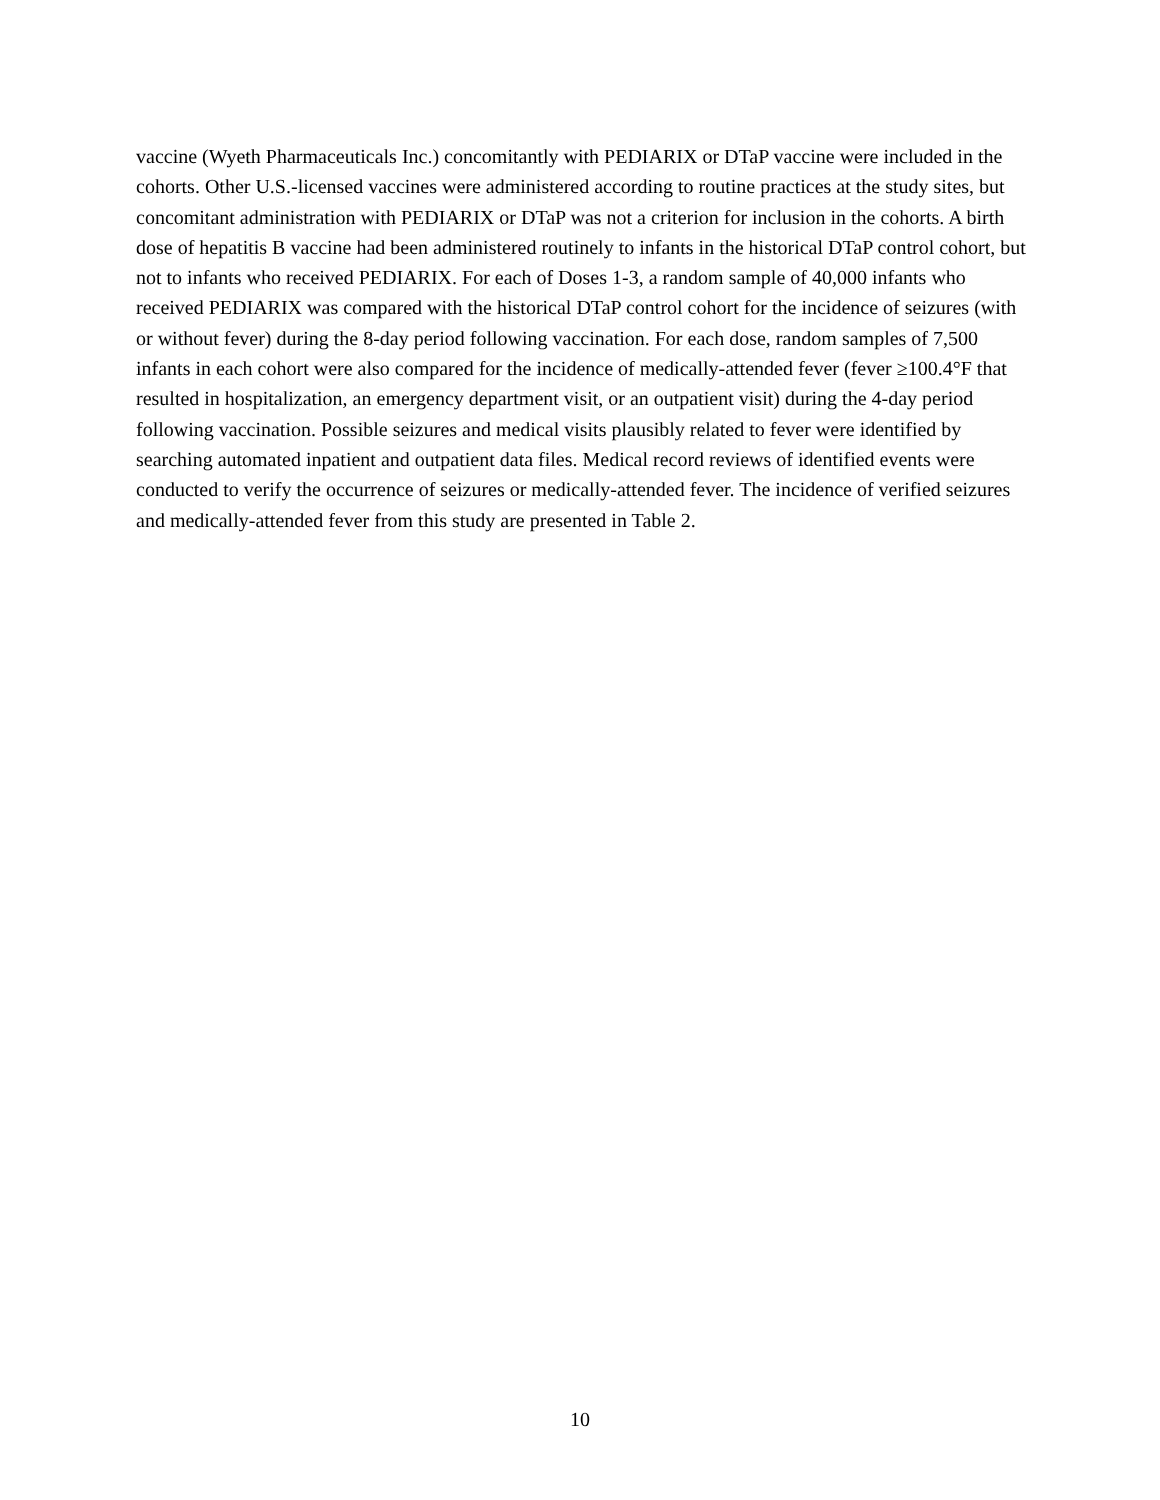vaccine (Wyeth Pharmaceuticals Inc.) concomitantly with PEDIARIX or DTaP vaccine were included in the cohorts. Other U.S.-licensed vaccines were administered according to routine practices at the study sites, but concomitant administration with PEDIARIX or DTaP was not a criterion for inclusion in the cohorts. A birth dose of hepatitis B vaccine had been administered routinely to infants in the historical DTaP control cohort, but not to infants who received PEDIARIX. For each of Doses 1-3, a random sample of 40,000 infants who received PEDIARIX was compared with the historical DTaP control cohort for the incidence of seizures (with or without fever) during the 8-day period following vaccination. For each dose, random samples of 7,500 infants in each cohort were also compared for the incidence of medically-attended fever (fever ≥100.4°F that resulted in hospitalization, an emergency department visit, or an outpatient visit) during the 4-day period following vaccination. Possible seizures and medical visits plausibly related to fever were identified by searching automated inpatient and outpatient data files. Medical record reviews of identified events were conducted to verify the occurrence of seizures or medically-attended fever. The incidence of verified seizures and medically-attended fever from this study are presented in Table 2.
10